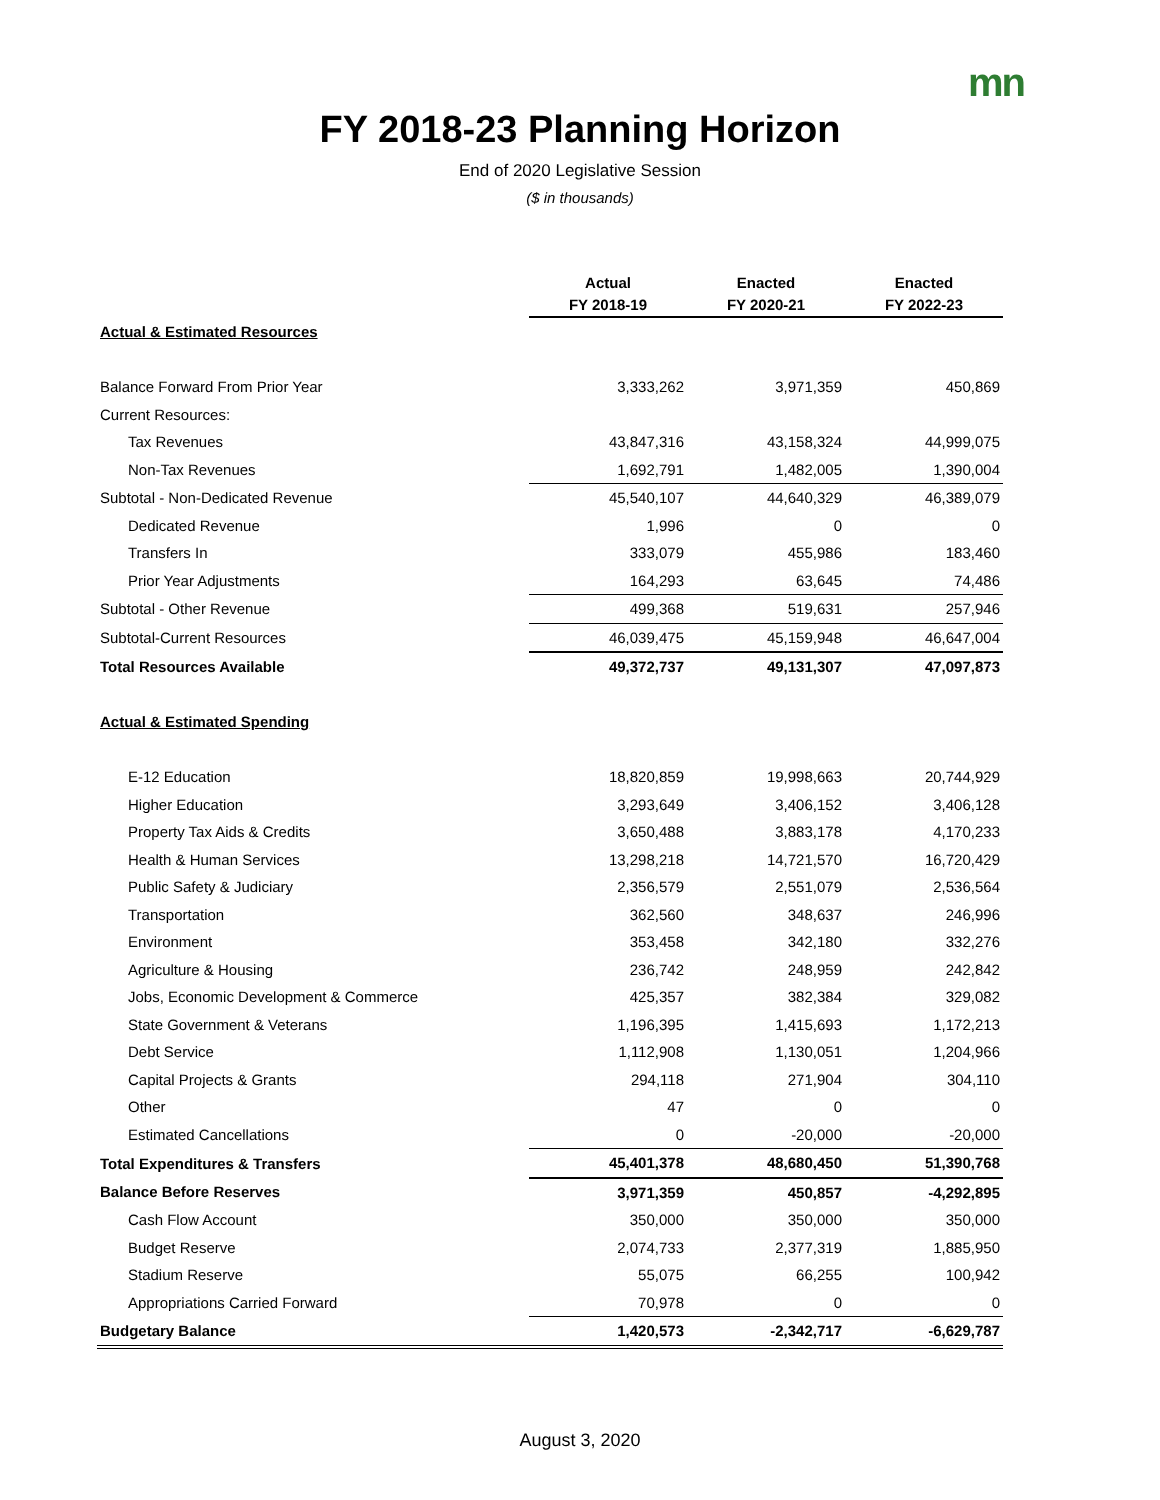mn
FY 2018-23 Planning Horizon
End of 2020 Legislative Session
($ in thousands)
| | Actual FY 2018-19 | Enacted FY 2020-21 | Enacted FY 2022-23 |
| --- | --- | --- | --- |
| Actual & Estimated Resources | | | |
| Balance Forward From Prior Year | 3,333,262 | 3,971,359 | 450,869 |
| Current Resources: | | | |
| Tax Revenues | 43,847,316 | 43,158,324 | 44,999,075 |
| Non-Tax Revenues | 1,692,791 | 1,482,005 | 1,390,004 |
| Subtotal - Non-Dedicated Revenue | 45,540,107 | 44,640,329 | 46,389,079 |
| Dedicated Revenue | 1,996 | 0 | 0 |
| Transfers In | 333,079 | 455,986 | 183,460 |
| Prior Year Adjustments | 164,293 | 63,645 | 74,486 |
| Subtotal - Other Revenue | 499,368 | 519,631 | 257,946 |
| Subtotal-Current Resources | 46,039,475 | 45,159,948 | 46,647,004 |
| Total Resources Available | 49,372,737 | 49,131,307 | 47,097,873 |
| Actual & Estimated Spending | | | |
| E-12 Education | 18,820,859 | 19,998,663 | 20,744,929 |
| Higher Education | 3,293,649 | 3,406,152 | 3,406,128 |
| Property Tax Aids & Credits | 3,650,488 | 3,883,178 | 4,170,233 |
| Health & Human Services | 13,298,218 | 14,721,570 | 16,720,429 |
| Public Safety & Judiciary | 2,356,579 | 2,551,079 | 2,536,564 |
| Transportation | 362,560 | 348,637 | 246,996 |
| Environment | 353,458 | 342,180 | 332,276 |
| Agriculture & Housing | 236,742 | 248,959 | 242,842 |
| Jobs, Economic Development & Commerce | 425,357 | 382,384 | 329,082 |
| State Government & Veterans | 1,196,395 | 1,415,693 | 1,172,213 |
| Debt Service | 1,112,908 | 1,130,051 | 1,204,966 |
| Capital Projects & Grants | 294,118 | 271,904 | 304,110 |
| Other | 47 | 0 | 0 |
| Estimated Cancellations | 0 | -20,000 | -20,000 |
| Total Expenditures & Transfers | 45,401,378 | 48,680,450 | 51,390,768 |
| Balance Before Reserves | 3,971,359 | 450,857 | -4,292,895 |
| Cash Flow Account | 350,000 | 350,000 | 350,000 |
| Budget Reserve | 2,074,733 | 2,377,319 | 1,885,950 |
| Stadium Reserve | 55,075 | 66,255 | 100,942 |
| Appropriations Carried Forward | 70,978 | 0 | 0 |
| Budgetary Balance | 1,420,573 | -2,342,717 | -6,629,787 |
August 3, 2020